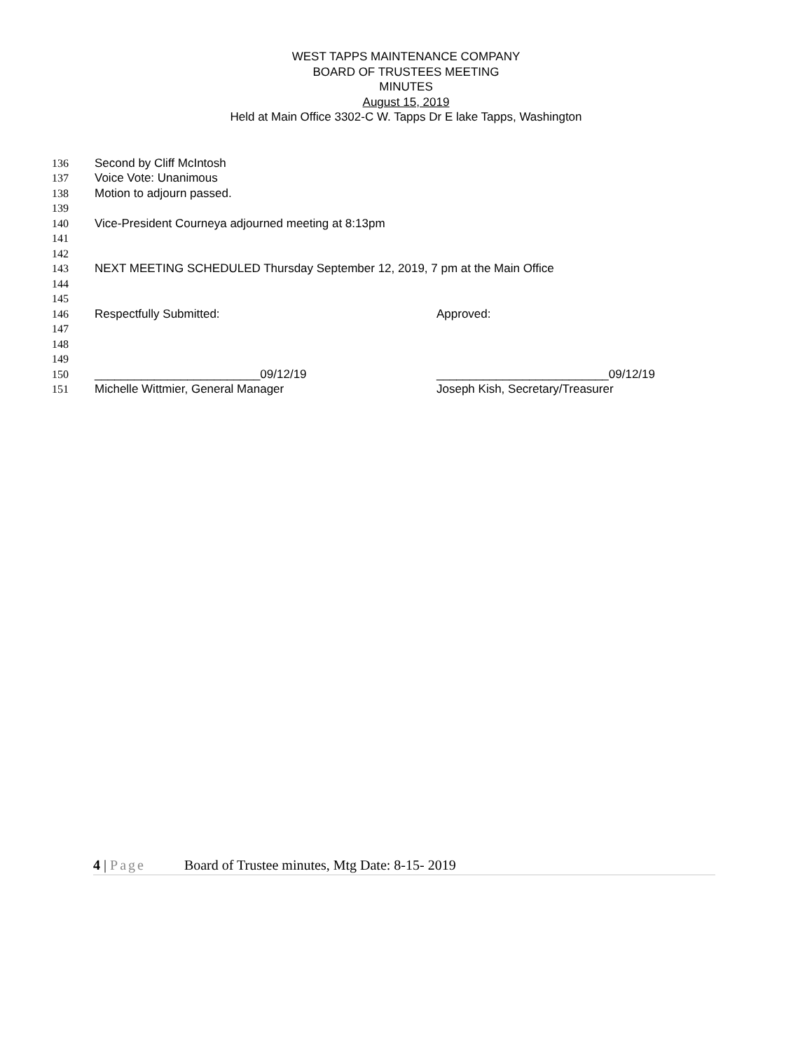WEST TAPPS MAINTENANCE COMPANY
BOARD OF TRUSTEES MEETING
MINUTES
August 15, 2019
Held at Main Office 3302-C W. Tapps Dr E lake Tapps, Washington
136 Second by Cliff McIntosh
137 Voice Vote: Unanimous
138 Motion to adjourn passed.
139
140 Vice-President Courneya adjourned meeting at 8:13pm
141
142
143 NEXT MEETING SCHEDULED Thursday September 12, 2019, 7 pm at the Main Office
144
145
146 Respectfully Submitted: Approved:
147
148
149
150 _________________________09/12/19 __________________________09/12/19
151 Michelle Wittmier, General Manager Joseph Kish, Secretary/Treasurer
4 | Page Board of Trustee minutes, Mtg Date: 8-15- 2019